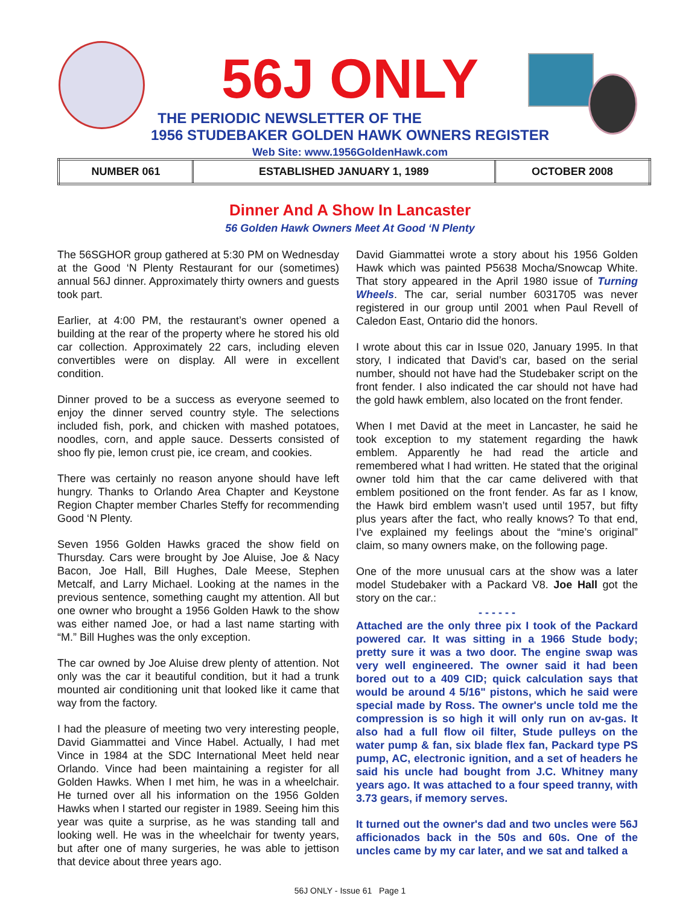56J ONLY
THE PERIODIC NEWSLETTER OF THE
1956 STUDEBAKER GOLDEN HAWK OWNERS REGISTER
Web Site: www.1956GoldenHawk.com
| NUMBER 061 | ESTABLISHED JANUARY 1, 1989 | OCTOBER 2008 |
Dinner And A Show In Lancaster
56 Golden Hawk Owners Meet At Good ‘N Plenty
The 56SGHOR group gathered at 5:30 PM on Wednesday at the Good ‘N Plenty Restaurant for our (sometimes) annual 56J dinner. Approximately thirty owners and guests took part.
Earlier, at 4:00 PM, the restaurant’s owner opened a building at the rear of the property where he stored his old car collection. Approximately 22 cars, including eleven convertibles were on display. All were in excellent condition.
Dinner proved to be a success as everyone seemed to enjoy the dinner served country style. The selections included fish, pork, and chicken with mashed potatoes, noodles, corn, and apple sauce. Desserts consisted of shoo fly pie, lemon crust pie, ice cream, and cookies.
There was certainly no reason anyone should have left hungry. Thanks to Orlando Area Chapter and Keystone Region Chapter member Charles Steffy for recommending Good ‘N Plenty.
Seven 1956 Golden Hawks graced the show field on Thursday. Cars were brought by Joe Aluise, Joe & Nacy Bacon, Joe Hall, Bill Hughes, Dale Meese, Stephen Metcalf, and Larry Michael. Looking at the names in the previous sentence, something caught my attention. All but one owner who brought a 1956 Golden Hawk to the show was either named Joe, or had a last name starting with “M.” Bill Hughes was the only exception.
The car owned by Joe Aluise drew plenty of attention. Not only was the car it beautiful condition, but it had a trunk mounted air conditioning unit that looked like it came that way from the factory.
I had the pleasure of meeting two very interesting people, David Giammattei and Vince Habel. Actually, I had met Vince in 1984 at the SDC International Meet held near Orlando. Vince had been maintaining a register for all Golden Hawks. When I met him, he was in a wheelchair. He turned over all his information on the 1956 Golden Hawks when I started our register in 1989. Seeing him this year was quite a surprise, as he was standing tall and looking well. He was in the wheelchair for twenty years, but after one of many surgeries, he was able to jettison that device about three years ago.
David Giammattei wrote a story about his 1956 Golden Hawk which was painted P5638 Mocha/Snowcap White. That story appeared in the April 1980 issue of Turning Wheels. The car, serial number 6031705 was never registered in our group until 2001 when Paul Revell of Caledon East, Ontario did the honors.
I wrote about this car in Issue 020, January 1995. In that story, I indicated that David’s car, based on the serial number, should not have had the Studebaker script on the front fender. I also indicated the car should not have had the gold hawk emblem, also located on the front fender.
When I met David at the meet in Lancaster, he said he took exception to my statement regarding the hawk emblem. Apparently he had read the article and remembered what I had written. He stated that the original owner told him that the car came delivered with that emblem positioned on the front fender. As far as I know, the Hawk bird emblem wasn’t used until 1957, but fifty plus years after the fact, who really knows? To that end, I’ve explained my feelings about the “mine’s original” claim, so many owners make, on the following page.
One of the more unusual cars at the show was a later model Studebaker with a Packard V8. Joe Hall got the story on the car.:
- - - - - -
Attached are the only three pix I took of the Packard powered car. It was sitting in a 1966 Stude body; pretty sure it was a two door. The engine swap was very well engineered. The owner said it had been bored out to a 409 CID; quick calculation says that would be around 4 5/16" pistons, which he said were special made by Ross. The owner's uncle told me the compression is so high it will only run on av-gas. It also had a full flow oil filter, Stude pulleys on the water pump & fan, six blade flex fan, Packard type PS pump, AC, electronic ignition, and a set of headers he said his uncle had bought from J.C. Whitney many years ago. It was attached to a four speed tranny, with 3.73 gears, if memory serves.
It turned out the owner's dad and two uncles were 56J afficionados back in the 50s and 60s. One of the uncles came by my car later, and we sat and talked a
56J ONLY - Issue 61 Page 1